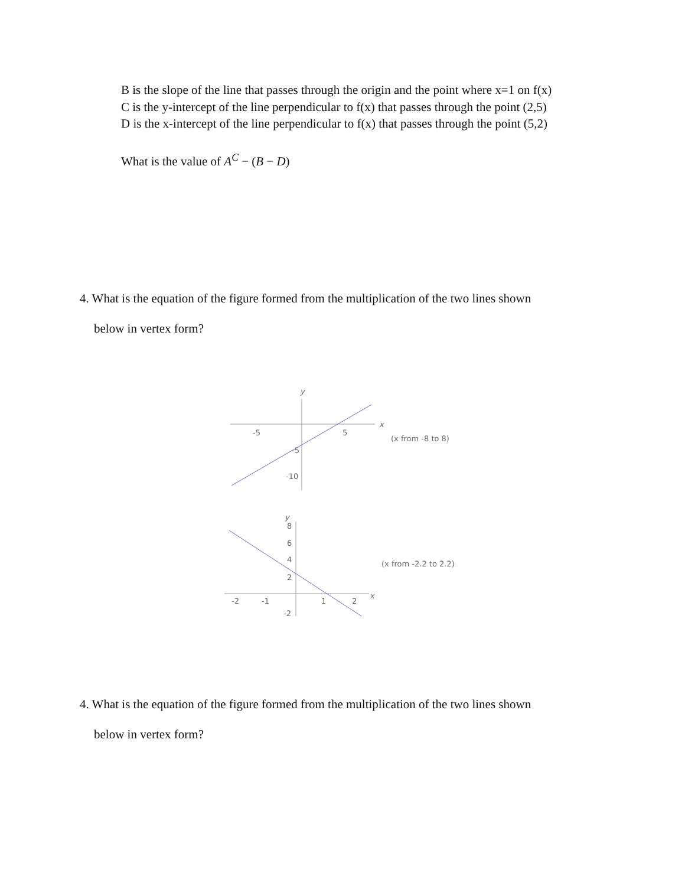B is the slope of the line that passes through the origin and the point where x=1 on f(x)
C is the y-intercept of the line perpendicular to f(x) that passes through the point (2,5)
D is the x-intercept of the line perpendicular to f(x) that passes through the point (5,2)
What is the value of A<sup>C</sup> − (B − D)
4. What is the equation of the figure formed from the multiplication of the two lines shown
below in vertex form?
y
x
-5
5
-5
-10
(x from -8 to 8)
y
8
6
4
2
-2
x
-2
-1
1
2
(x from -2.2 to 2.2)
4. What is the equation of the figure formed from the multiplication of the two lines shown
below in vertex form?